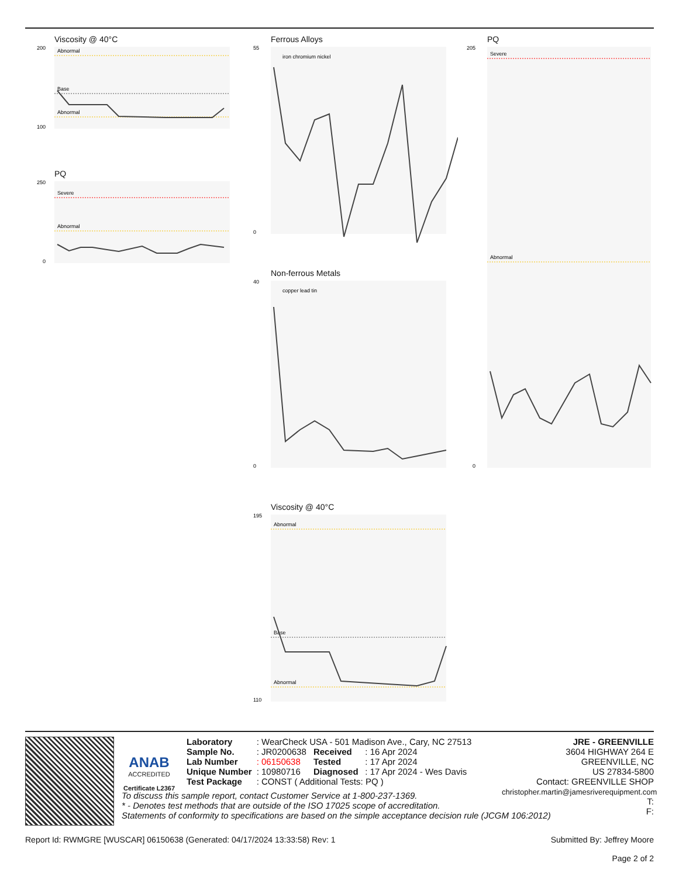Viscosity @ 40°C
200
100
Abnormal
Base
Abnormal
PQ
250
0
Severe
Abnormal
Ferrous Alloys
55
0
iron chromium nickel
Non-ferrous Metals
40
0
copper lead tin
Viscosity @ 40°C
195
110
Abnormal
Base
Abnormal
PQ
205
0
Severe
Abnormal
ANAB
ACCREDITED
Certificate L2367
| Laboratory | : WearCheck USA - 501 Madison Ave., Cary, NC 27513 | | |
| Sample No. | : JR0200638 | Received | : 16 Apr 2024 |
| Lab Number | : 06150638 | Tested | : 17 Apr 2024 |
| Unique Number | : 10980716 | Diagnosed | : 17 Apr 2024 - Wes Davis |
| Test Package | : CONST ( Additional Tests: PQ ) | | |
JRE - GREENVILLE
3604 HIGHWAY 264 E
GREENVILLE, NC
US 27834-5800
Contact: GREENVILLE SHOP
christopher.martin@jamesriverequipment.com
T:
F:
To discuss this sample report, contact Customer Service at 1-800-237-1369.
* - Denotes test methods that are outside of the ISO 17025 scope of accreditation.
Statements of conformity to specifications are based on the simple acceptance decision rule (JCGM 106:2012)
Report Id: RWMGRE [WUSCAR] 06150638 (Generated: 04/17/2024 13:33:58) Rev: 1 Submitted By: Jeffrey Moore
Page 2 of 2